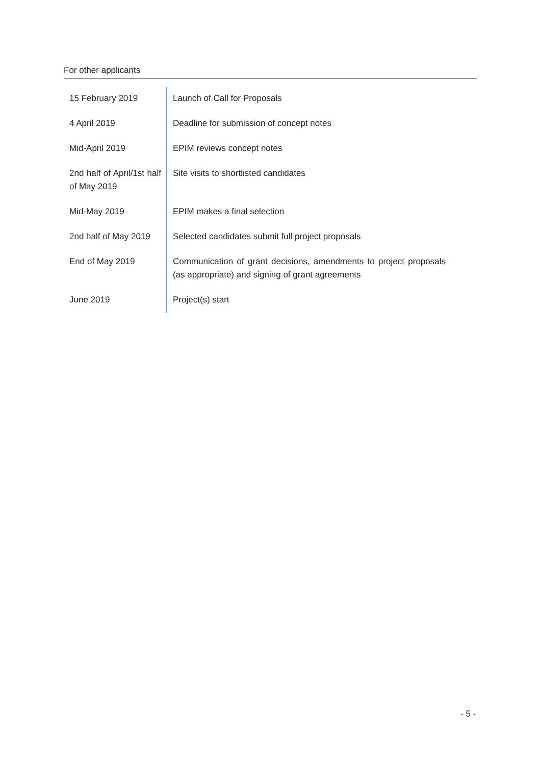For other applicants
| 15 February 2019 | Launch of Call for Proposals |
| 4 April 2019 | Deadline for submission of concept notes |
| Mid-April 2019 | EPIM reviews concept notes |
| 2nd half of April/1st half of May 2019 | Site visits to shortlisted candidates |
| Mid-May 2019 | EPIM makes a final selection |
| 2nd half of May 2019 | Selected candidates submit full project proposals |
| End of May 2019 | Communication of grant decisions, amendments to project proposals (as appropriate) and signing of grant agreements |
| June 2019 | Project(s) start |
- 5 -